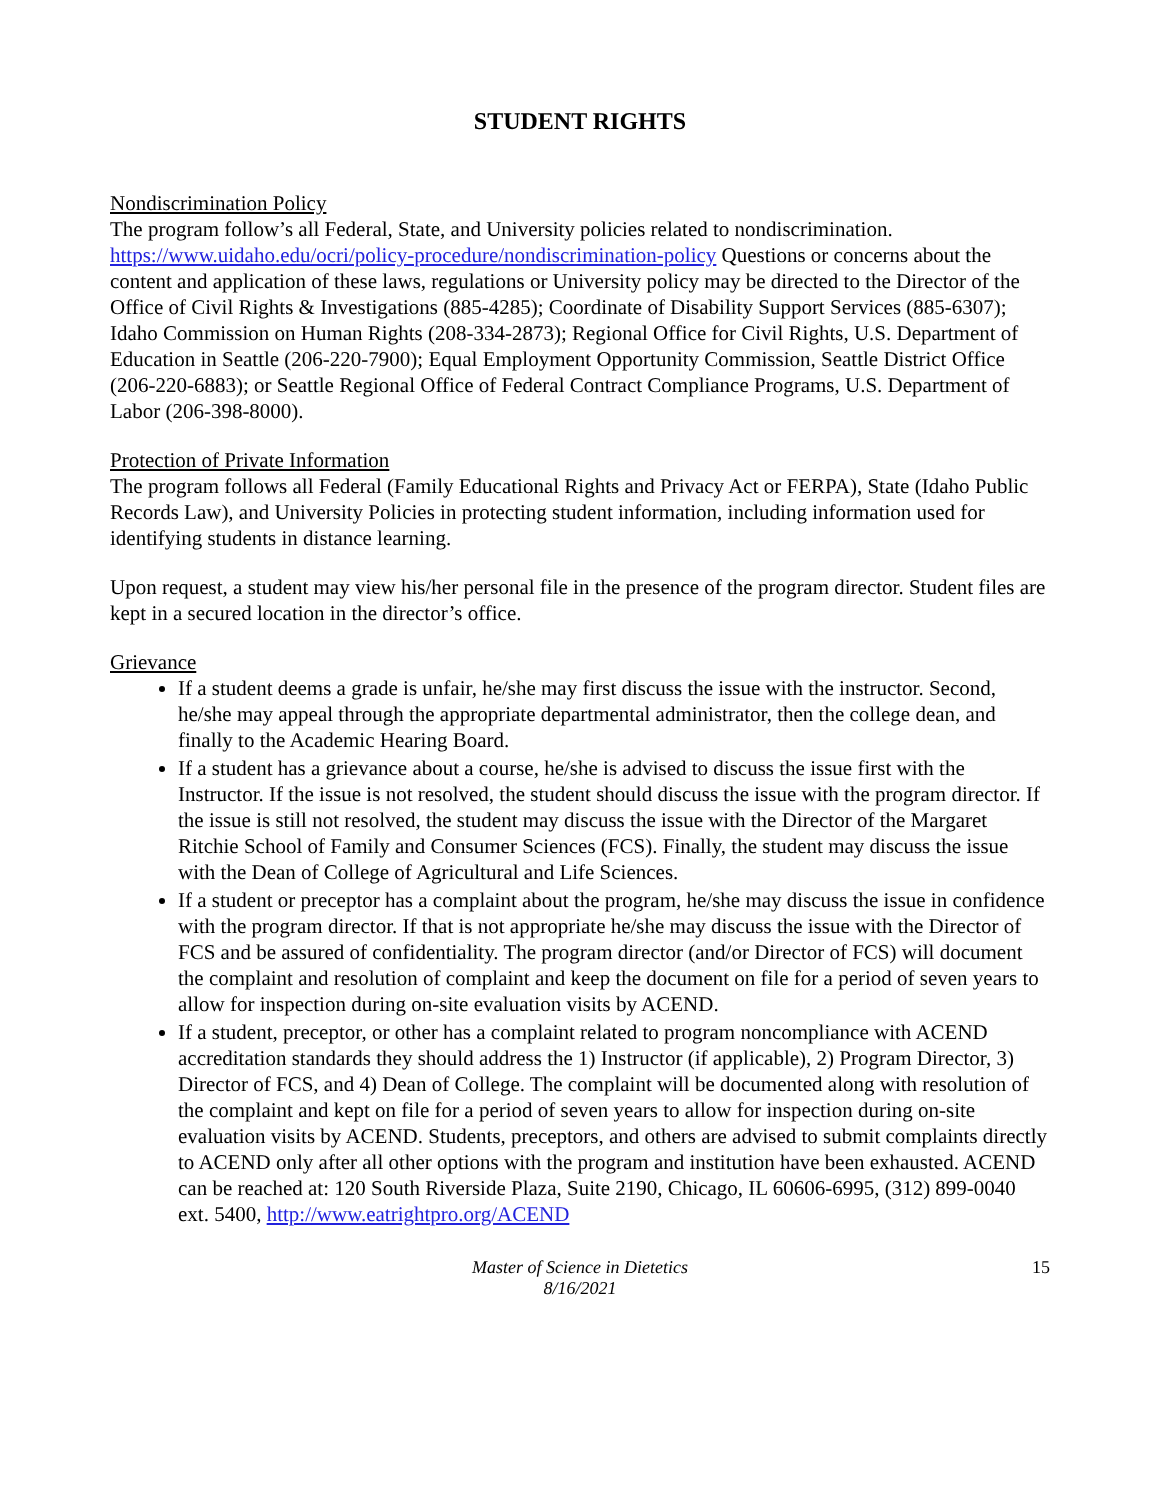STUDENT RIGHTS
Nondiscrimination Policy
The program follow’s all Federal, State, and University policies related to nondiscrimination. https://www.uidaho.edu/ocri/policy-procedure/nondiscrimination-policy Questions or concerns about the content and application of these laws, regulations or University policy may be directed to the Director of the Office of Civil Rights & Investigations (885-4285); Coordinate of Disability Support Services (885-6307); Idaho Commission on Human Rights (208-334-2873); Regional Office for Civil Rights, U.S. Department of Education in Seattle (206-220-7900); Equal Employment Opportunity Commission, Seattle District Office (206-220-6883); or Seattle Regional Office of Federal Contract Compliance Programs, U.S. Department of Labor (206-398-8000).
Protection of Private Information
The program follows all Federal (Family Educational Rights and Privacy Act or FERPA), State (Idaho Public Records Law), and University Policies in protecting student information, including information used for identifying students in distance learning.
Upon request, a student may view his/her personal file in the presence of the program director. Student files are kept in a secured location in the director’s office.
Grievance
If a student deems a grade is unfair, he/she may first discuss the issue with the instructor. Second, he/she may appeal through the appropriate departmental administrator, then the college dean, and finally to the Academic Hearing Board.
If a student has a grievance about a course, he/she is advised to discuss the issue first with the Instructor. If the issue is not resolved, the student should discuss the issue with the program director. If the issue is still not resolved, the student may discuss the issue with the Director of the Margaret Ritchie School of Family and Consumer Sciences (FCS). Finally, the student may discuss the issue with the Dean of College of Agricultural and Life Sciences.
If a student or preceptor has a complaint about the program, he/she may discuss the issue in confidence with the program director. If that is not appropriate he/she may discuss the issue with the Director of FCS and be assured of confidentiality. The program director (and/or Director of FCS) will document the complaint and resolution of complaint and keep the document on file for a period of seven years to allow for inspection during on-site evaluation visits by ACEND.
If a student, preceptor, or other has a complaint related to program noncompliance with ACEND accreditation standards they should address the 1) Instructor (if applicable), 2) Program Director, 3) Director of FCS, and 4) Dean of College. The complaint will be documented along with resolution of the complaint and kept on file for a period of seven years to allow for inspection during on-site evaluation visits by ACEND. Students, preceptors, and others are advised to submit complaints directly to ACEND only after all other options with the program and institution have been exhausted. ACEND can be reached at: 120 South Riverside Plaza, Suite 2190, Chicago, IL 60606-6995, (312) 899-0040 ext. 5400, http://www.eatrightpro.org/ACEND
Master of Science in Dietetics
8/16/2021
15